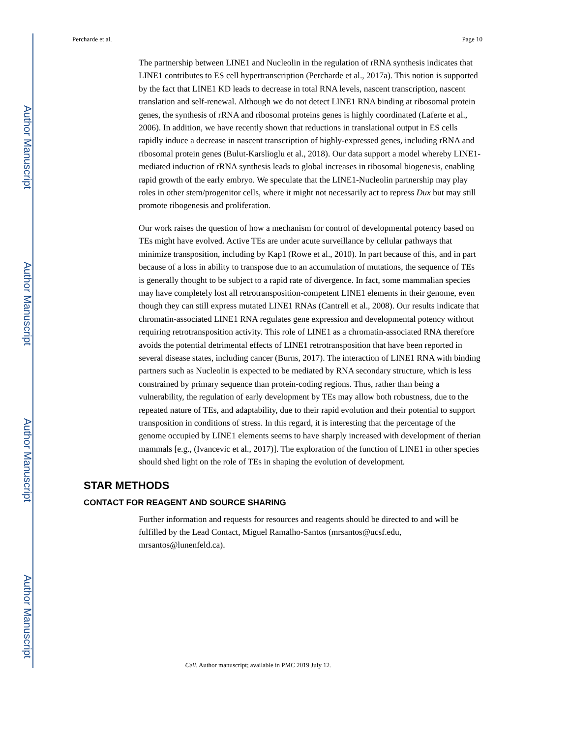Author Manuscript
Author Manuscript
Author Manuscript
Author Manuscript
Percharde et al. Page 10
The partnership between LINE1 and Nucleolin in the regulation of rRNA synthesis indicates that LINE1 contributes to ES cell hypertranscription (Percharde et al., 2017a). This notion is supported by the fact that LINE1 KD leads to decrease in total RNA levels, nascent transcription, nascent translation and self-renewal. Although we do not detect LINE1 RNA binding at ribosomal protein genes, the synthesis of rRNA and ribosomal proteins genes is highly coordinated (Laferte et al., 2006). In addition, we have recently shown that reductions in translational output in ES cells rapidly induce a decrease in nascent transcription of highly-expressed genes, including rRNA and ribosomal protein genes (Bulut-Karslioglu et al., 2018). Our data support a model whereby LINE1-mediated induction of rRNA synthesis leads to global increases in ribosomal biogenesis, enabling rapid growth of the early embryo. We speculate that the LINE1-Nucleolin partnership may play roles in other stem/progenitor cells, where it might not necessarily act to repress Dux but may still promote ribogenesis and proliferation.
Our work raises the question of how a mechanism for control of developmental potency based on TEs might have evolved. Active TEs are under acute surveillance by cellular pathways that minimize transposition, including by Kap1 (Rowe et al., 2010). In part because of this, and in part because of a loss in ability to transpose due to an accumulation of mutations, the sequence of TEs is generally thought to be subject to a rapid rate of divergence. In fact, some mammalian species may have completely lost all retrotransposition-competent LINE1 elements in their genome, even though they can still express mutated LINE1 RNAs (Cantrell et al., 2008). Our results indicate that chromatin-associated LINE1 RNA regulates gene expression and developmental potency without requiring retrotransposition activity. This role of LINE1 as a chromatin-associated RNA therefore avoids the potential detrimental effects of LINE1 retrotransposition that have been reported in several disease states, including cancer (Burns, 2017). The interaction of LINE1 RNA with binding partners such as Nucleolin is expected to be mediated by RNA secondary structure, which is less constrained by primary sequence than protein-coding regions. Thus, rather than being a vulnerability, the regulation of early development by TEs may allow both robustness, due to the repeated nature of TEs, and adaptability, due to their rapid evolution and their potential to support transposition in conditions of stress. In this regard, it is interesting that the percentage of the genome occupied by LINE1 elements seems to have sharply increased with development of therian mammals [e.g., (Ivancevic et al., 2017)]. The exploration of the function of LINE1 in other species should shed light on the role of TEs in shaping the evolution of development.
STAR METHODS
CONTACT FOR REAGENT AND SOURCE SHARING
Further information and requests for resources and reagents should be directed to and will be fulfilled by the Lead Contact, Miguel Ramalho-Santos (mrsantos@ucsf.edu, mrsantos@lunenfeld.ca).
Cell. Author manuscript; available in PMC 2019 July 12.